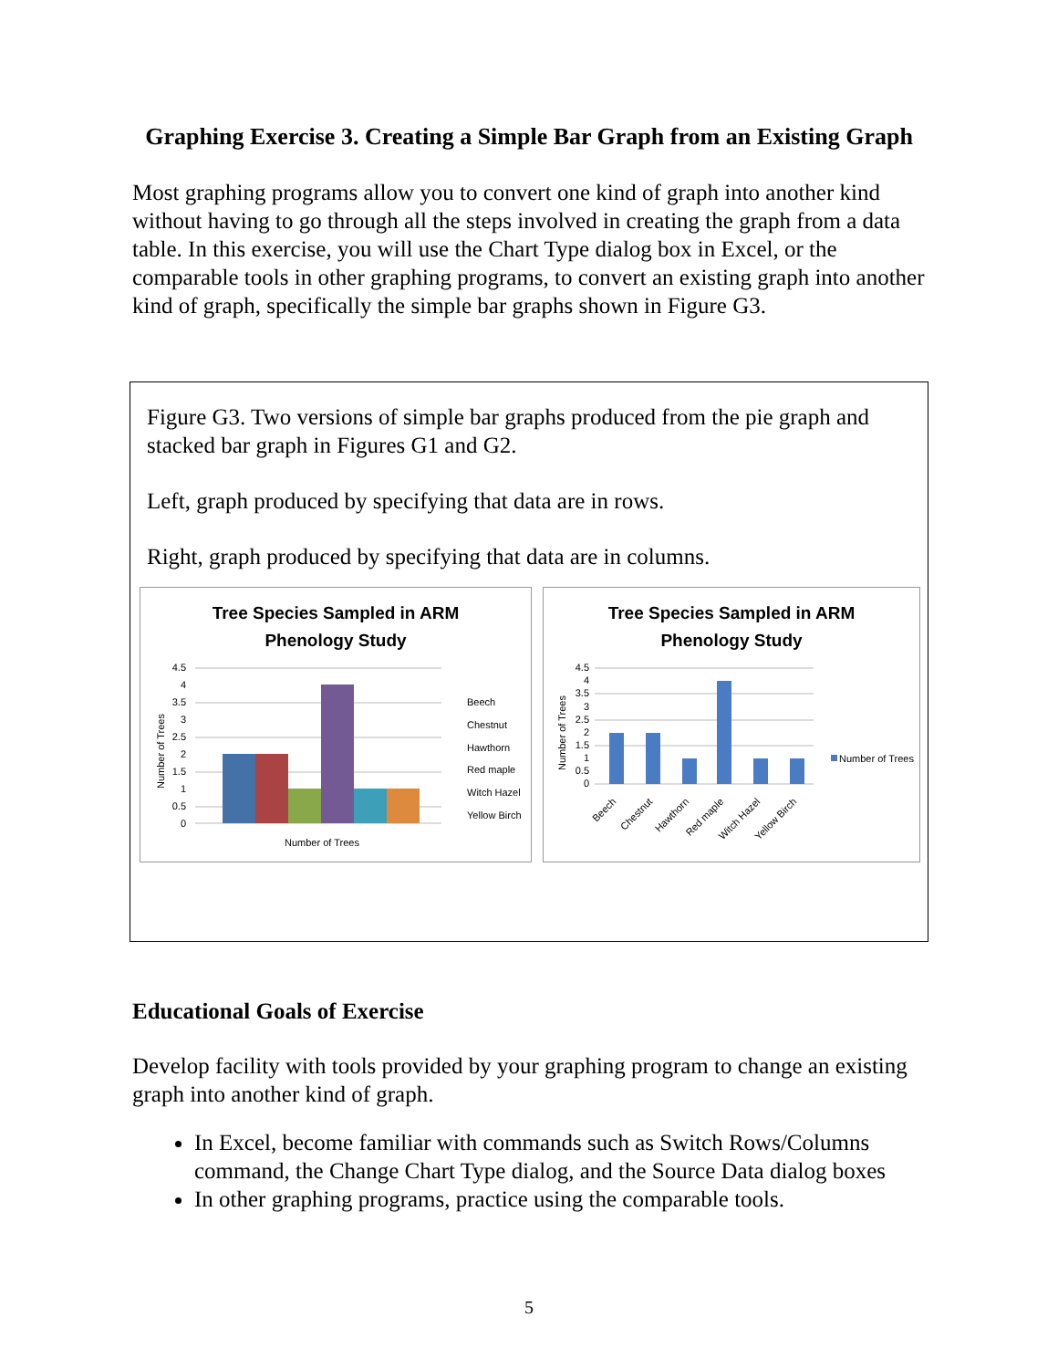Graphing Exercise 3. Creating a Simple Bar Graph from an Existing Graph
Most graphing programs allow you to convert one kind of graph into another kind without having to go through all the steps involved in creating the graph from a data table. In this exercise, you will use the Chart Type dialog box in Excel, or the comparable tools in other graphing programs, to convert an existing graph into another kind of graph, specifically the simple bar graphs shown in Figure G3.
Figure G3. Two versions of simple bar graphs produced from the pie graph and stacked bar graph in Figures G1 and G2.
Left, graph produced by specifying that data are in rows.
Right, graph produced by specifying that data are in columns.
Tree Species Sampled in ARM
Phenology Study
4.5
4
3.5
3
2.5
2
1.5
1
0.5
0
Number of Trees
Number of Trees
Beech
Chestnut
Hawthorn
Red maple
Witch Hazel
Yellow Birch
Tree Species Sampled in ARM
Phenology Study
4.5
4
3.5
3
2.5
2
1.5
1
0.5
0
Number of Trees
Beech
Chestnut
Hawthorn
Red maple
Witch Hazel
Yellow Birch
Number of Trees
Educational Goals of Exercise
Develop facility with tools provided by your graphing program to change an existing graph into another kind of graph.
In Excel, become familiar with commands such as Switch Rows/Columns command, the Change Chart Type dialog, and the Source Data dialog boxes
In other graphing programs, practice using the comparable tools.
5